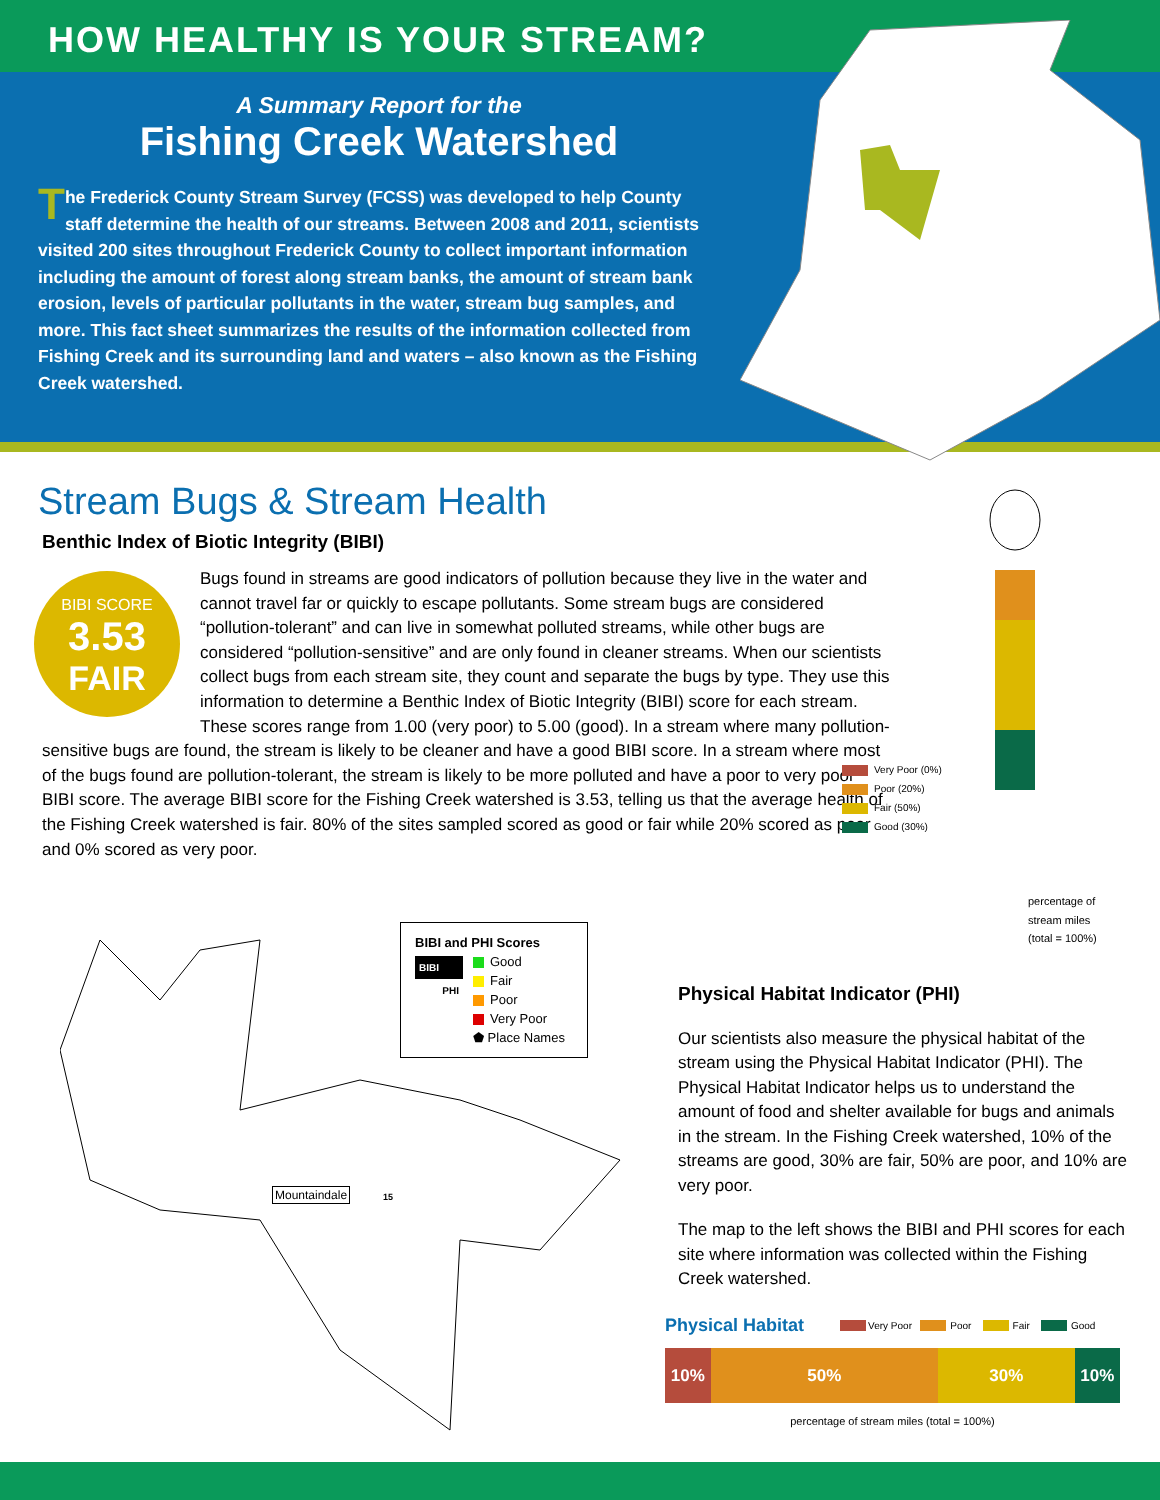HOW HEALTHY IS YOUR STREAM?
A Summary Report for the
Fishing Creek Watershed
The Frederick County Stream Survey (FCSS) was developed to help County staff determine the health of our streams. Between 2008 and 2011, scientists visited 200 sites throughout Frederick County to collect important information including the amount of forest along stream banks, the amount of stream bank erosion, levels of particular pollutants in the water, stream bug samples, and more. This fact sheet summarizes the results of the information collected from Fishing Creek and its surrounding land and waters – also known as the Fishing Creek watershed.
Stream Bugs & Stream Health
Benthic Index of Biotic Integrity (BIBI)
BIBI SCORE
3.53
FAIR
Bugs found in streams are good indicators of pollution because they live in the water and cannot travel far or quickly to escape pollutants. Some stream bugs are considered “pollution-tolerant” and can live in somewhat polluted streams, while other bugs are considered “pollution-sensitive” and are only found in cleaner streams. When our scientists collect bugs from each stream site, they count and separate the bugs by type. They use this information to determine a Benthic Index of Biotic Integrity (BIBI) score for each stream. These scores range from 1.00 (very poor) to 5.00 (good). In a stream where many pollution-sensitive bugs are found, the stream is likely to be cleaner and have a good BIBI score. In a stream where most of the bugs found are pollution-tolerant, the stream is likely to be more polluted and have a poor to very poor BIBI score. The average BIBI score for the Fishing Creek watershed is 3.53, telling us that the average health of the Fishing Creek watershed is fair. 80% of the sites sampled scored as good or fair while 20% scored as poor and 0% scored as very poor.
Very Poor (0%)
Poor (20%)
Fair (50%)
Good (30%)
percentage of
stream miles
(total = 100%)
Mountaindale 15
BIBI and PHI Scores
BIBI
PHI
Good
Fair
Poor
Very Poor
⬟ Place Names
Physical Habitat Indicator (PHI)
Our scientists also measure the physical habitat of the stream using the Physical Habitat Indicator (PHI). The Physical Habitat Indicator helps us to understand the amount of food and shelter available for bugs and animals in the stream. In the Fishing Creek watershed, 10% of the streams are good, 30% are fair, 50% are poor, and 10% are very poor.
The map to the left shows the BIBI and PHI scores for each site where information was collected within the Fishing Creek watershed.
Physical Habitat Very Poor Poor Fair Good
10% 50% 30% 10%
percentage of stream miles (total = 100%)